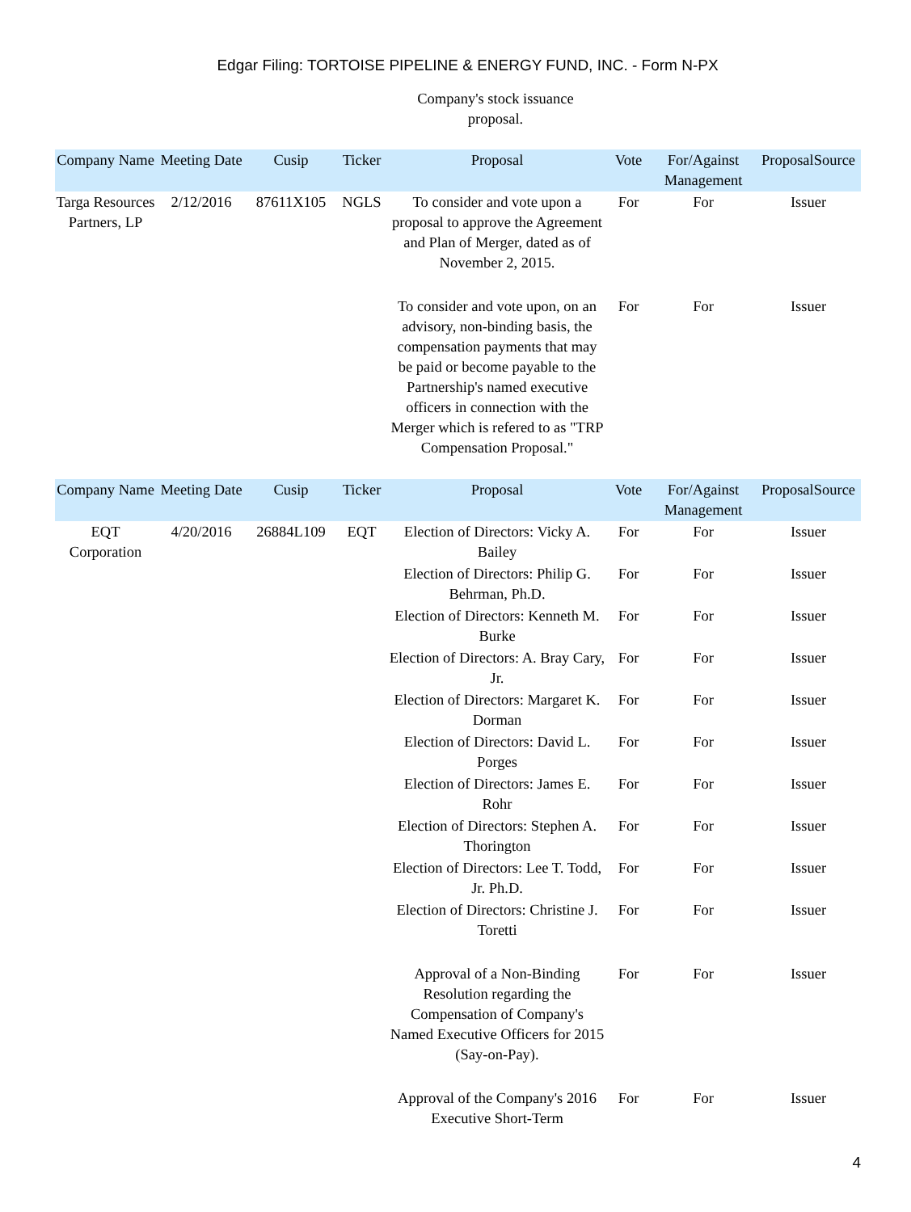Edgar Filing: TORTOISE PIPELINE & ENERGY FUND, INC. - Form N-PX
Company's stock issuance proposal.
| Company Name | Meeting Date | Cusip | Ticker | Proposal | Vote | For/Against Management | ProposalSource |
| --- | --- | --- | --- | --- | --- | --- | --- |
| Targa Resources Partners, LP | 2/12/2016 | 87611X105 | NGLS | To consider and vote upon a proposal to approve the Agreement and Plan of Merger, dated as of November 2, 2015. | For | For | Issuer |
| | | | | To consider and vote upon, on an advisory, non-binding basis, the compensation payments that may be paid or become payable to the Partnership's named executive officers in connection with the Merger which is refered to as "TRP Compensation Proposal." | For | For | Issuer |
| Company Name | Meeting Date | Cusip | Ticker | Proposal | Vote | For/Against Management | ProposalSource |
| --- | --- | --- | --- | --- | --- | --- | --- |
| EQT Corporation | 4/20/2016 | 26884L109 | EQT | Election of Directors: Vicky A. Bailey | For | For | Issuer |
| | | | | Election of Directors: Philip G. Behrman, Ph.D. | For | For | Issuer |
| | | | | Election of Directors: Kenneth M. Burke | For | For | Issuer |
| | | | | Election of Directors: A. Bray Cary, Jr. | For | For | Issuer |
| | | | | Election of Directors: Margaret K. Dorman | For | For | Issuer |
| | | | | Election of Directors: David L. Porges | For | For | Issuer |
| | | | | Election of Directors: James E. Rohr | For | For | Issuer |
| | | | | Election of Directors: Stephen A. Thorington | For | For | Issuer |
| | | | | Election of Directors: Lee T. Todd, Jr. Ph.D. | For | For | Issuer |
| | | | | Election of Directors: Christine J. Toretti | For | For | Issuer |
| | | | | Approval of a Non-Binding Resolution regarding the Compensation of Company's Named Executive Officers for 2015 (Say-on-Pay). | For | For | Issuer |
| | | | | Approval of the Company's 2016 Executive Short-Term | For | For | Issuer |
4